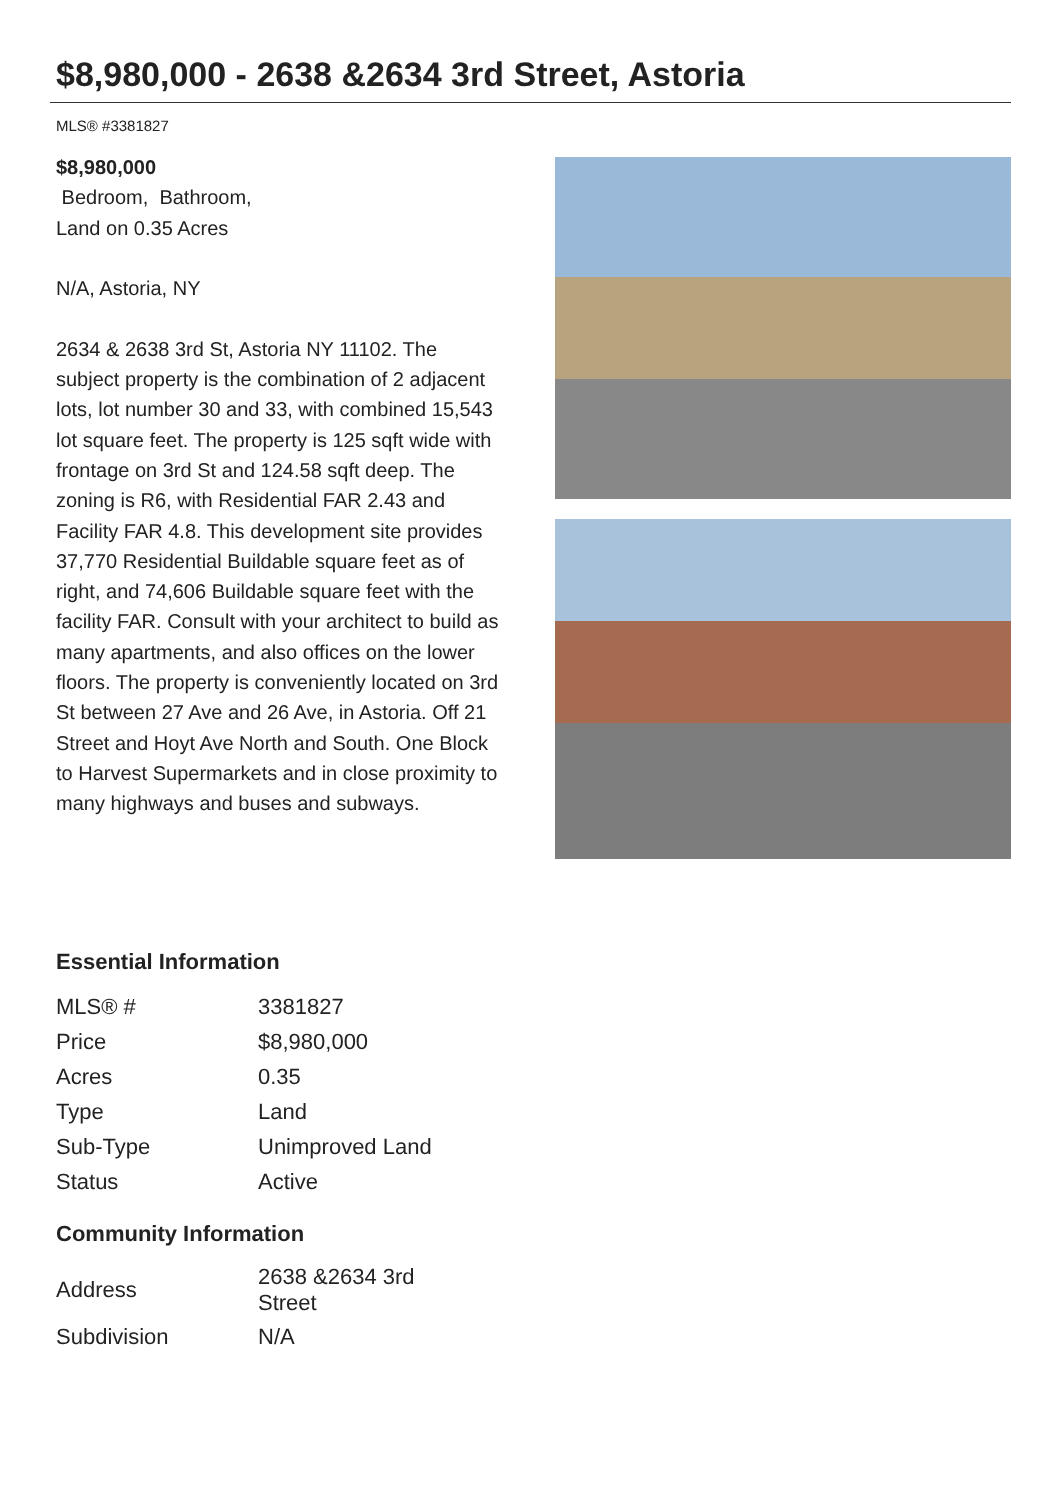$8,980,000 - 2638 &2634 3rd Street, Astoria
MLS® #3381827
$8,980,000
Bedroom, Bathroom,
Land on 0.35 Acres
N/A, Astoria, NY
2634 & 2638 3rd St, Astoria NY 11102. The subject property is the combination of 2 adjacent lots, lot number 30 and 33, with combined 15,543 lot square feet. The property is 125 sqft wide with frontage on 3rd St and 124.58 sqft deep. The zoning is R6, with Residential FAR 2.43 and Facility FAR 4.8. This development site provides 37,770 Residential Buildable square feet as of right, and 74,606 Buildable square feet with the facility FAR. Consult with your architect to build as many apartments, and also offices on the lower floors. The property is conveniently located on 3rd St between 27 Ave and 26 Ave, in Astoria. Off 21 Street and Hoyt Ave North and South. One Block to Harvest Supermarkets and in close proximity to many highways and buses and subways.
Essential Information
| MLS® # | 3381827 |
| Price | $8,980,000 |
| Acres | 0.35 |
| Type | Land |
| Sub-Type | Unimproved Land |
| Status | Active |
Community Information
| Address | 2638 &2634 3rd Street |
| Subdivision | N/A |